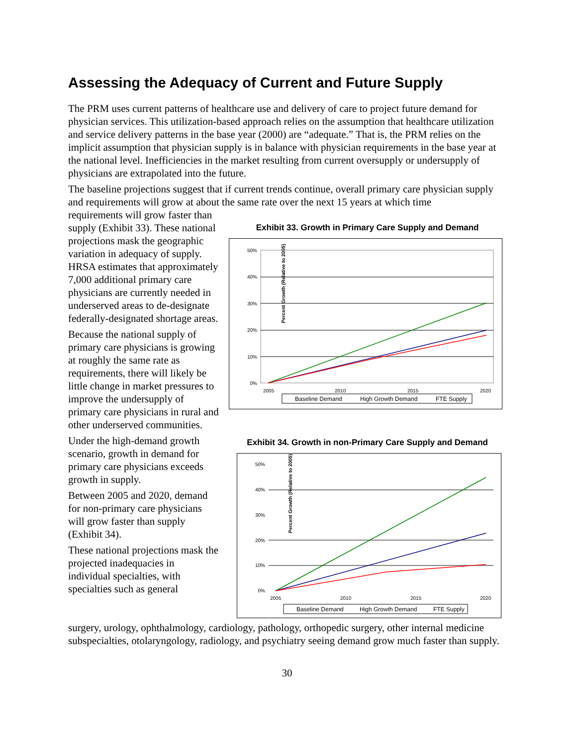Assessing the Adequacy of Current and Future Supply
The PRM uses current patterns of healthcare use and delivery of care to project future demand for physician services. This utilization-based approach relies on the assumption that healthcare utilization and service delivery patterns in the base year (2000) are “adequate.” That is, the PRM relies on the implicit assumption that physician supply is in balance with physician requirements in the base year at the national level. Inefficiencies in the market resulting from current oversupply or undersupply of physicians are extrapolated into the future.
The baseline projections suggest that if current trends continue, overall primary care physician supply and requirements will grow at about the same rate over the next 15 years at which time
requirements will grow faster than supply (Exhibit 33). These national projections mask the geographic variation in adequacy of supply. HRSA estimates that approximately 7,000 additional primary care physicians are currently needed in underserved areas to de-designate federally-designated shortage areas.
Because the national supply of primary care physicians is growing at roughly the same rate as requirements, there will likely be little change in market pressures to improve the undersupply of primary care physicians in rural and other underserved communities.
Under the high-demand growth scenario, growth in demand for primary care physicians exceeds growth in supply.
Between 2005 and 2020, demand for non-primary care physicians will grow faster than supply (Exhibit 34).
These national projections mask the projected inadequacies in individual specialties, with specialties such as general
Exhibit 33. Growth in Primary Care Supply and Demand
Percent Growth (Relative to 2005)
50%
40%
30%
20%
10%
0%
2005
2010
2015
2020
Baseline Demand
High Growth Demand
FTE Supply
Exhibit 34. Growth in non-Primary Care Supply and Demand
Percent Growth (Relative to 2005)
50%
40%
30%
20%
10%
0%
2005
2010
2015
2020
Baseline Demand
High Growth Demand
FTE Supply
surgery, urology, ophthalmology, cardiology, pathology, orthopedic surgery, other internal medicine subspecialties, otolaryngology, radiology, and psychiatry seeing demand grow much faster than supply.
30